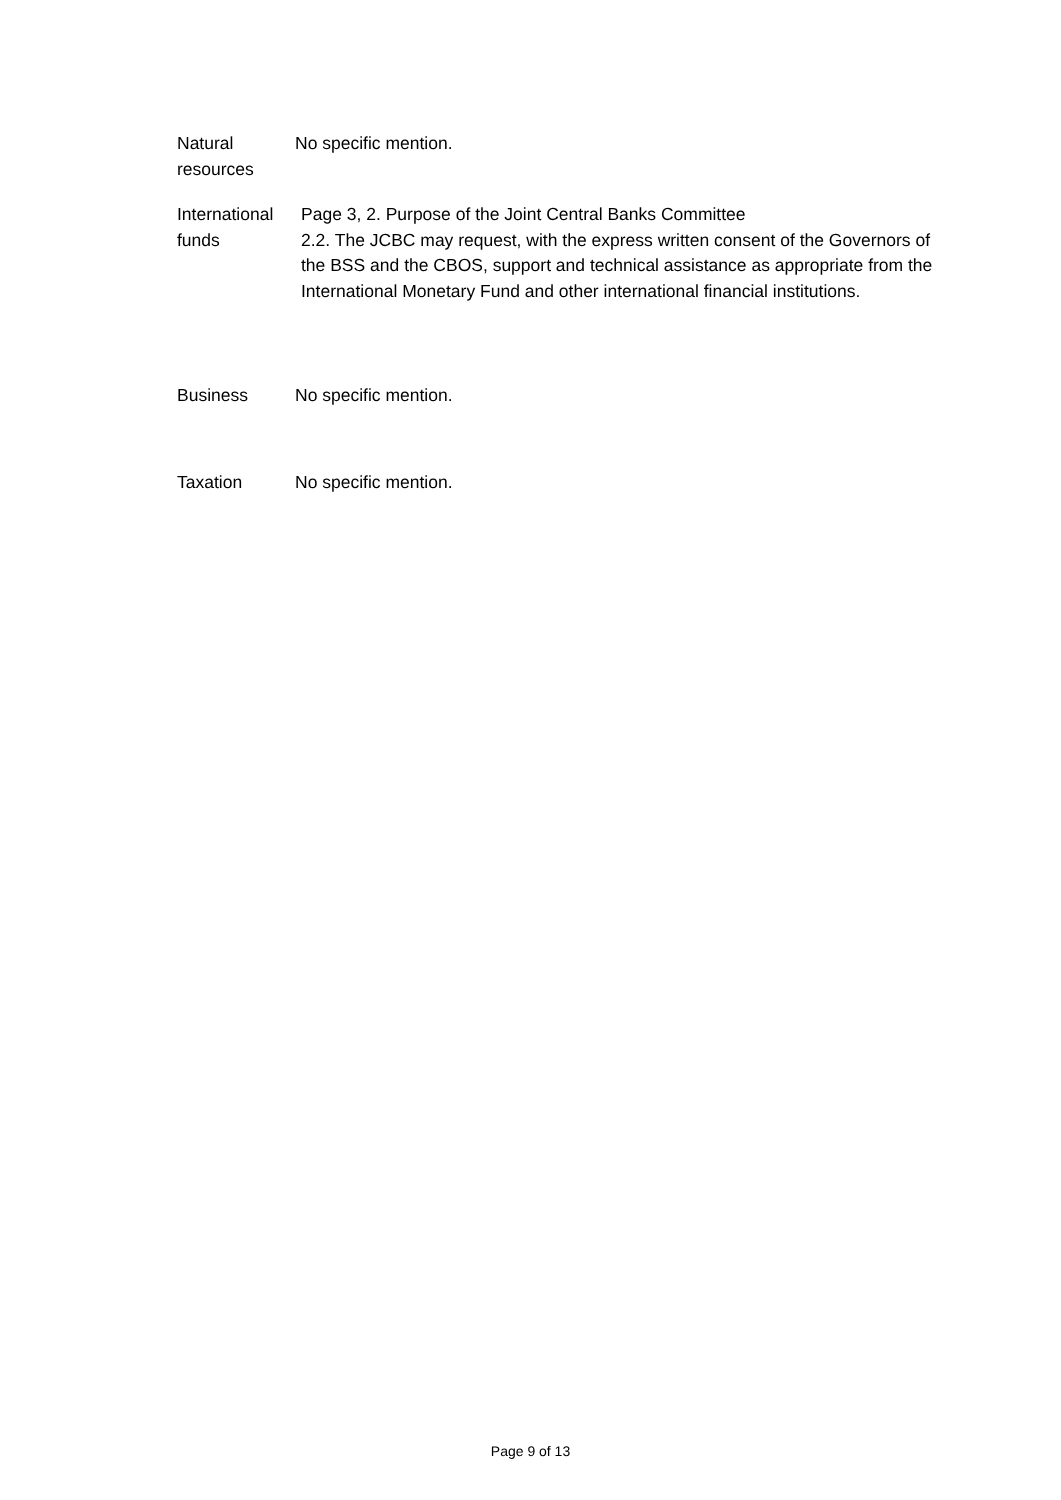Natural
resources
No specific mention.
International
funds
Page 3, 2. Purpose of the Joint Central Banks Committee
2.2. The JCBC may request, with the express written consent of the Governors of the BSS and the CBOS, support and technical assistance as appropriate from the International Monetary Fund and other international financial institutions.
Business No specific mention.
Taxation No specific mention.
Page 9 of 13